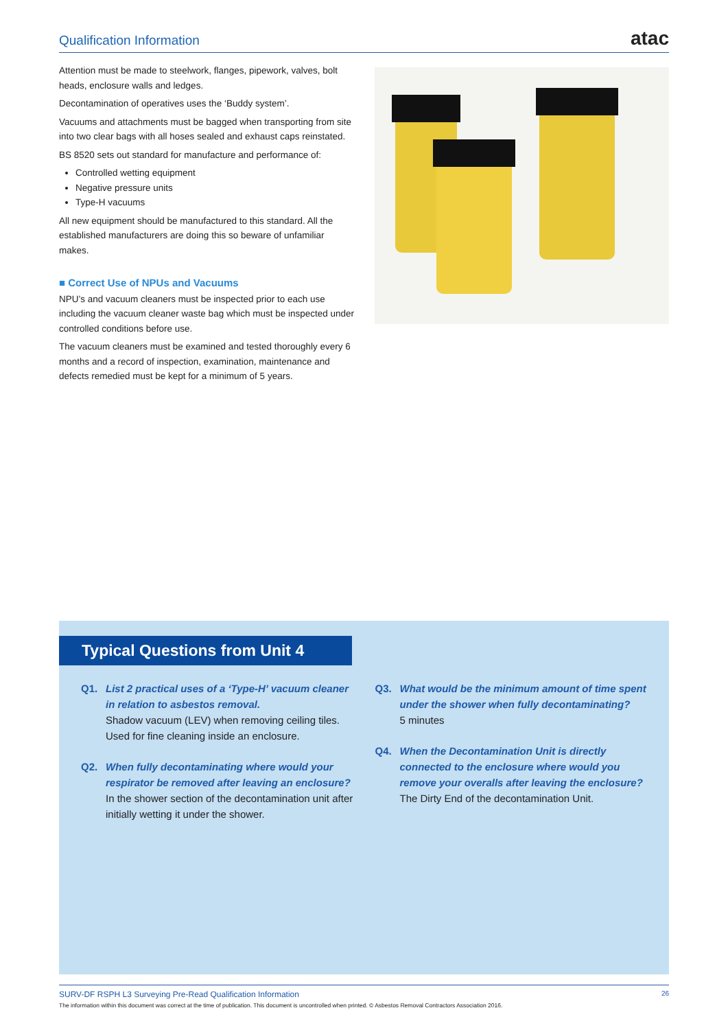Qualification Information
atac
Attention must be made to steelwork, flanges, pipework, valves, bolt heads, enclosure walls and ledges.
Decontamination of operatives uses the ‘Buddy system’.
Vacuums and attachments must be bagged when transporting from site into two clear bags with all hoses sealed and exhaust caps reinstated.
BS 8520 sets out standard for manufacture and performance of:
Controlled wetting equipment
Negative pressure units
Type-H vacuums
All new equipment should be manufactured to this standard. All the established manufacturers are doing this so beware of unfamiliar makes.
■ Correct Use of NPUs and Vacuums
NPU’s and vacuum cleaners must be inspected prior to each use including the vacuum cleaner waste bag which must be inspected under controlled conditions before use.
The vacuum cleaners must be examined and tested thoroughly every 6 months and a record of inspection, examination, maintenance and defects remedied must be kept for a minimum of 5 years.
Typical Questions from Unit 4
Q1. List 2 practical uses of a ‘Type-H’ vacuum cleaner in relation to asbestos removal.
Shadow vacuum (LEV) when removing ceiling tiles. Used for fine cleaning inside an enclosure.
Q2. When fully decontaminating where would your respirator be removed after leaving an enclosure?
In the shower section of the decontamination unit after initially wetting it under the shower.
Q3. What would be the minimum amount of time spent under the shower when fully decontaminating?
5 minutes
Q4. When the Decontamination Unit is directly connected to the enclosure where would you remove your overalls after leaving the enclosure?
The Dirty End of the decontamination Unit.
SURV-DF RSPH L3 Surveying Pre-Read Qualification Information 26 The information within this document was correct at the time of publication. This document is uncontrolled when printed. © Asbestos Removal Contractors Association 2016.